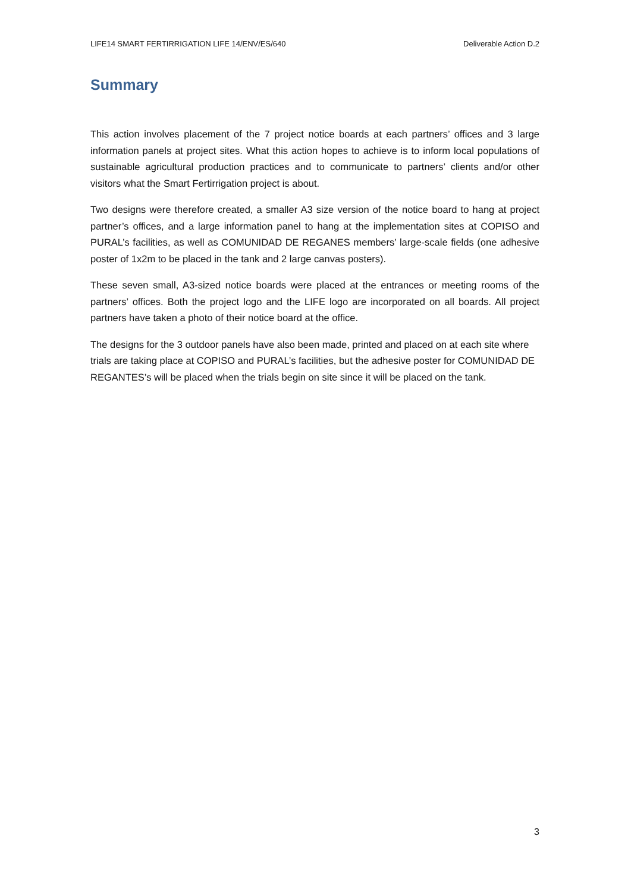LIFE14 SMART FERTIRRIGATION LIFE 14/ENV/ES/640 Deliverable Action D.2
Summary
This action involves placement of the 7 project notice boards at each partners’ offices and 3 large information panels at project sites. What this action hopes to achieve is to inform local populations of sustainable agricultural production practices and to communicate to partners’ clients and/or other visitors what the Smart Fertirrigation project is about.
Two designs were therefore created, a smaller A3 size version of the notice board to hang at project partner’s offices, and a large information panel to hang at the implementation sites at COPISO and PURAL’s facilities, as well as COMUNIDAD DE REGANES members’ large-scale fields (one adhesive poster of 1x2m to be placed in the tank and 2 large canvas posters).
These seven small, A3-sized notice boards were placed at the entrances or meeting rooms of the partners’ offices. Both the project logo and the LIFE logo are incorporated on all boards. All project partners have taken a photo of their notice board at the office.
The designs for the 3 outdoor panels have also been made, printed and placed on at each site where trials are taking place at COPISO and PURAL’s facilities, but the adhesive poster for COMUNIDAD DE REGANTES’s will be placed when the trials begin on site since it will be placed on the tank.
3